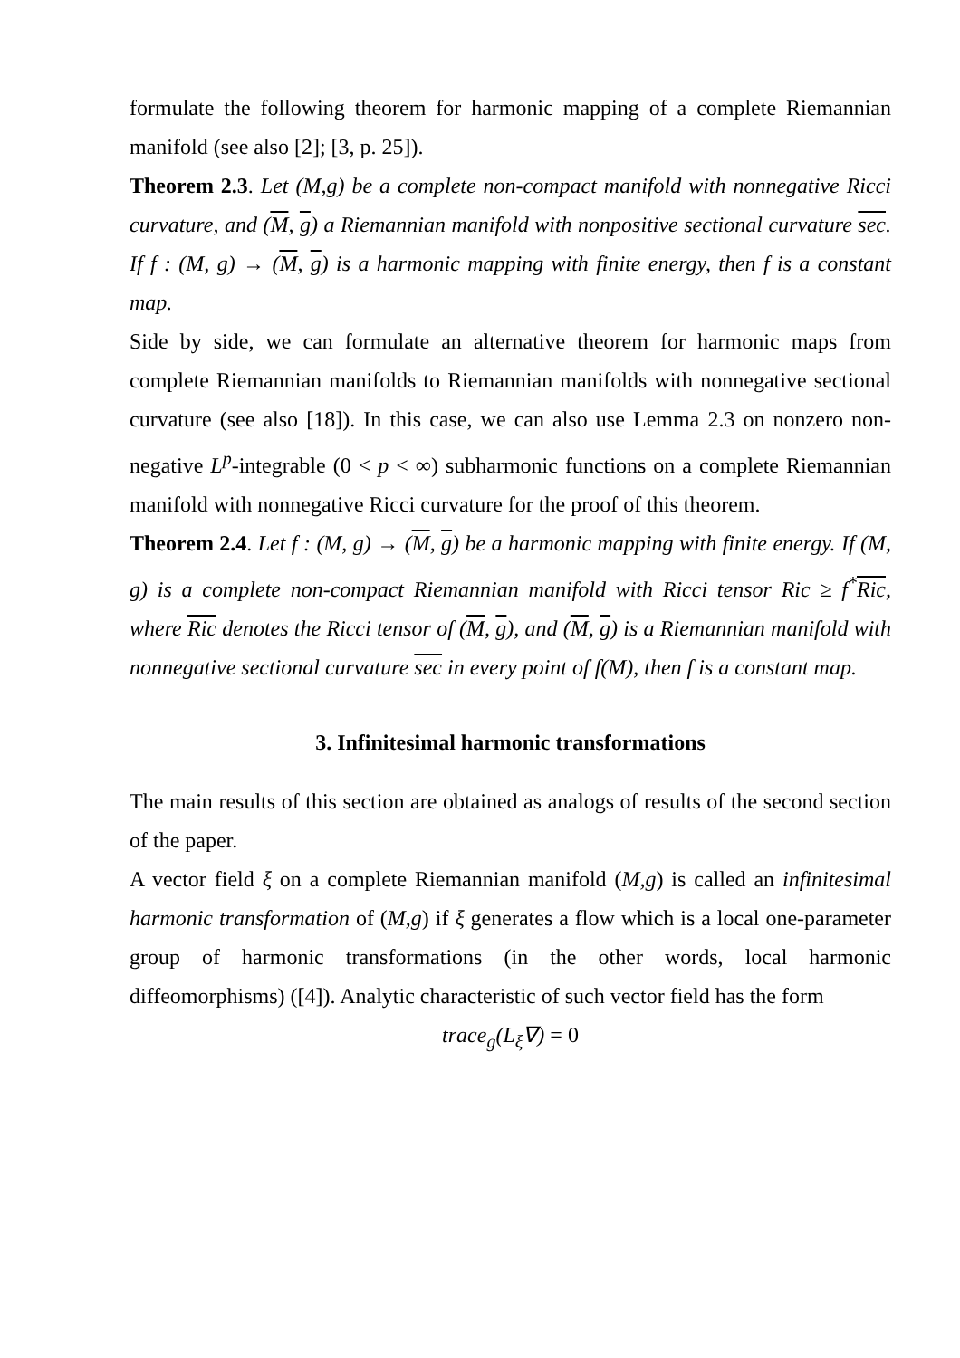formulate the following theorem for harmonic mapping of a complete Riemannian manifold (see also [2]; [3, p. 25]).
Theorem 2.3. Let (M,g) be a complete non-compact manifold with nonnegative Ricci curvature, and (M, g) a Riemannian manifold with nonpositive sectional curvature sec. If f : (M, g) → (M, g) is a harmonic mapping with finite energy, then f is a constant map.
Side by side, we can formulate an alternative theorem for harmonic maps from complete Riemannian manifolds to Riemannian manifolds with nonnegative sectional curvature (see also [18]). In this case, we can also use Lemma 2.3 on nonzero non-negative L<sup>p</sup>-integrable (0 < p < ∞) subharmonic functions on a complete Riemannian manifold with nonnegative Ricci curvature for the proof of this theorem.
Theorem 2.4. Let f : (M, g) → (M, g) be a harmonic mapping with finite energy. If (M, g) is a complete non-compact Riemannian manifold with Ricci tensor Ric ≥ f<sup>*</sup>Ric, where Ric denotes the Ricci tensor of (M, g), and (M, g) is a Riemannian manifold with nonnegative sectional curvature sec in every point of f(M), then f is a constant map.
3. Infinitesimal harmonic transformations
The main results of this section are obtained as analogs of results of the second section of the paper.
A vector field ξ on a complete Riemannian manifold (M,g) is called an infinitesimal harmonic transformation of (M,g) if ξ generates a flow which is a local one-parameter group of harmonic transformations (in the other words, local harmonic diffeomorphisms) ([4]). Analytic characteristic of such vector field has the form
trace<sub>g</sub>(L<sub>ξ</sub>∇) = 0